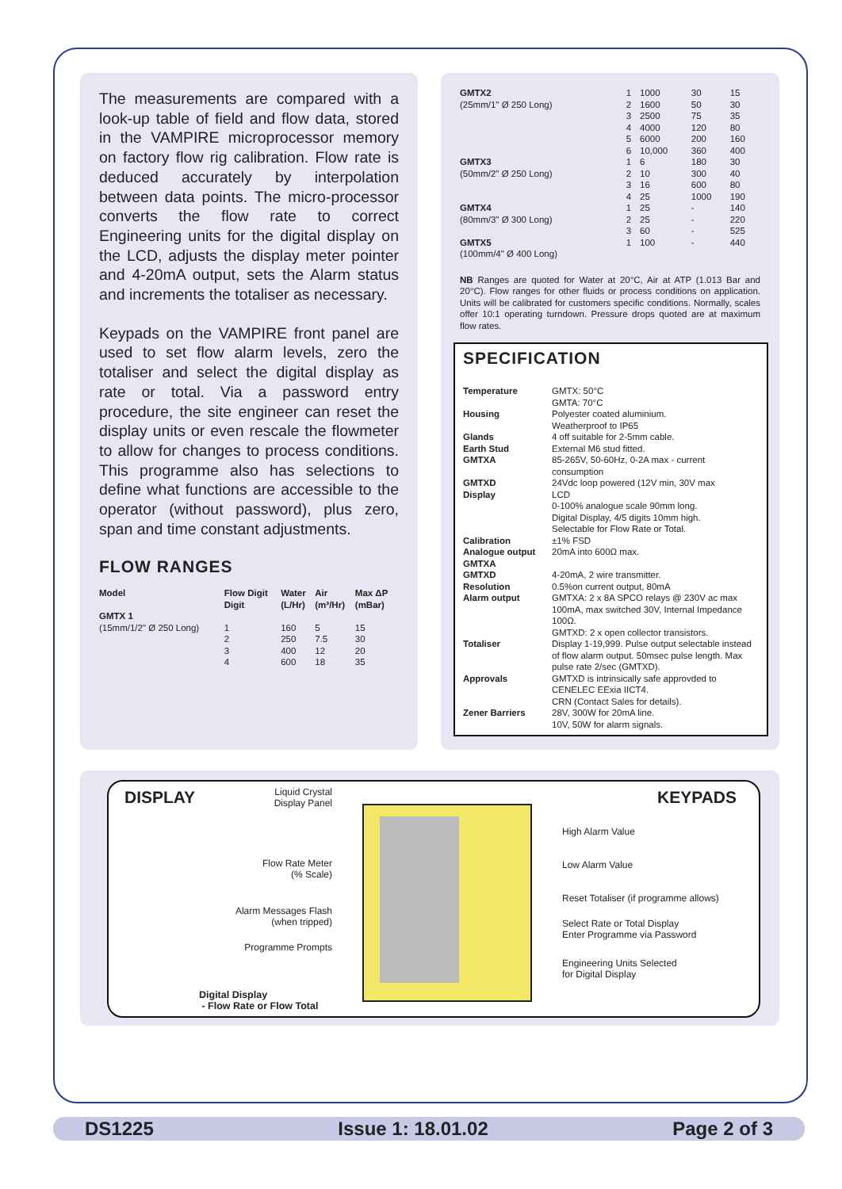The measurements are compared with a look-up table of field and flow data, stored in the VAMPIRE microprocessor memory on factory flow rig calibration. Flow rate is deduced accurately by interpolation between data points. The micro-processor converts the flow rate to correct Engineering units for the digital display on the LCD, adjusts the display meter pointer and 4-20mA output, sets the Alarm status and increments the totaliser as necessary.
Keypads on the VAMPIRE front panel are used to set flow alarm levels, zero the totaliser and select the digital display as rate or total. Via a password entry procedure, the site engineer can reset the display units or even rescale the flowmeter to allow for changes to process conditions. This programme also has selections to define what functions are accessible to the operator (without password), plus zero, span and time constant adjustments.
FLOW RANGES
| Model | Flow Digit Digit | Water (L/Hr) | Air (m³/Hr) | Max ΔP (mBar) |
| --- | --- | --- | --- | --- |
| GMTX 1 | | | | |
| (15mm/1/2" Ø 250 Long) | 1 | 160 | 5 | 15 |
| | 2 | 250 | 7.5 | 30 |
| | 3 | 400 | 12 | 20 |
| | 4 | 600 | 18 | 35 |
| GMTX2 | 1 | 1000 | 30 | 15 |
| (25mm/1" Ø 250 Long) | 2 | 1600 | 50 | 30 |
| | 3 | 2500 | 75 | 35 |
| | 4 | 4000 | 120 | 80 |
| | 5 | 6000 | 200 | 160 |
| | 6 | 10,000 | 360 | 400 |
| GMTX3 | 1 | 6 | 180 | 30 |
| (50mm/2" Ø 250 Long) | 2 | 10 | 300 | 40 |
| | 3 | 16 | 600 | 80 |
| | 4 | 25 | 1000 | 190 |
| GMTX4 | 1 | 25 | - | 140 |
| (80mm/3" Ø 300 Long) | 2 | 25 | - | 220 |
| | 3 | 60 | - | 525 |
| GMTX5 | 1 | 100 | - | 440 |
| (100mm/4" Ø 400 Long) | | | | |
NB Ranges are quoted for Water at 20°C, Air at ATP (1.013 Bar and 20°C). Flow ranges for other fluids or process conditions on application. Units will be calibrated for customers specific conditions. Normally, scales offer 10:1 operating turndown. Pressure drops quoted are at maximum flow rates.
SPECIFICATION
| Temperature | GMTX: 50°C GMTA: 70°C |
| Housing | Polyester coated aluminium. Weatherproof to IP65 |
| Glands | 4 off suitable for 2-5mm cable. |
| Earth Stud | External M6 stud fitted. |
| GMTXA | 85-265V, 50-60Hz, 0-2A max - current consumption |
| GMTXD | 24Vdc loop powered (12V min, 30V max |
| Display | LCD 0-100% analogue scale 90mm long. Digital Display, 4/5 digits 10mm high. Selectable for Flow Rate or Total. |
| Calibration | ±1% FSD |
| Analogue output GMTXA | 20mA into 600Ω max. |
| GMTXD | 4-20mA, 2 wire transmitter. |
| Resolution | 0.5%on current output, 80mA |
| Alarm output | GMTXA: 2 x 8A SPCO relays @ 230V ac max 100mA, max switched 30V, Internal Impedance 100Ω. GMTXD: 2 x open collector transistors. |
| Totaliser | Display 1-19,999. Pulse output selectable instead of flow alarm output. 50msec pulse length. Max pulse rate 2/sec (GMTXD). |
| Approvals | GMTXD is intrinsically safe approvded to CENELEC EExia IICT4. CRN (Contact Sales for details). |
| Zener Barriers | 28V, 300W for 20mA line. 10V, 50W for alarm signals. |
DISPLAY KEYPADS
Liquid Crystal
Display Panel
Flow Rate Meter
(% Scale)
Alarm Messages Flash
(when tripped)
Programme Prompts
Digital Display
- Flow Rate or Flow Total
High Alarm Value
Low Alarm Value
Reset Totaliser (if programme allows)
Select Rate or Total Display
Enter Programme via Password
Engineering Units Selected
for Digital Display
DS1225 Issue 1: 18.01.02 Page 2 of 3